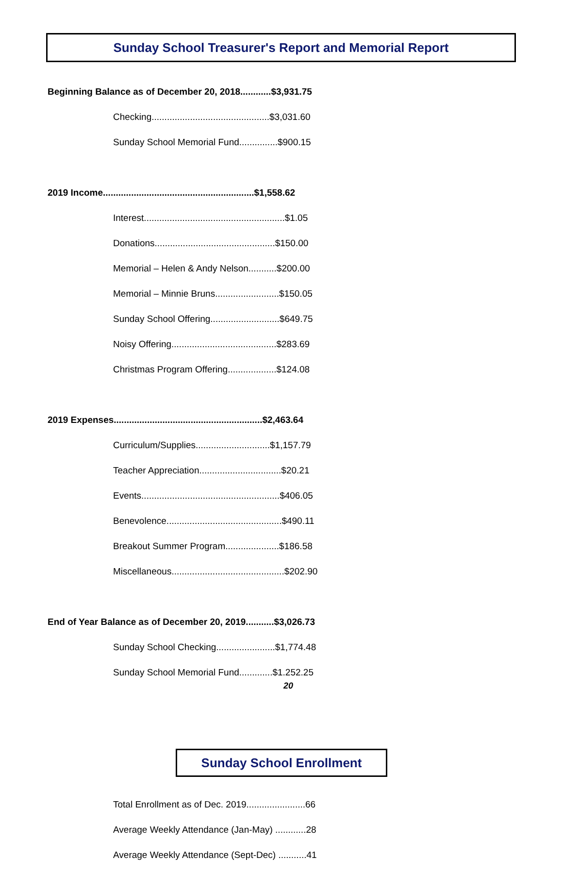Sunday School Treasurer's Report and Memorial Report
Beginning Balance as of December 20, 2018............$3,931.75
Checking..............................................$3,031.60
Sunday School Memorial Fund...............$900.15
2019 Income...........................................................$1,558.62
Interest.......................................................$1.05
Donations...............................................$150.00
Memorial – Helen & Andy Nelson...........$200.00
Memorial – Minnie Bruns.........................$150.05
Sunday School Offering...........................$649.75
Noisy Offering.........................................$283.69
Christmas Program Offering...................$124.08
2019 Expenses..........................................................$2,463.64
Curriculum/Supplies.............................$1,157.79
Teacher Appreciation................................$20.21
Events......................................................$406.05
Benevolence.............................................$490.11
Breakout Summer Program.....................$186.58
Miscellaneous............................................$202.90
End of Year Balance as of December 20, 2019...........$3,026.73
Sunday School Checking.......................$1,774.48
Sunday School Memorial Fund.............$1.252.25
Sunday School Enrollment
Total Enrollment as of Dec. 2019.......................66
Average Weekly Attendance (Jan-May) ............28
Average Weekly Attendance (Sept-Dec) ...........41
20